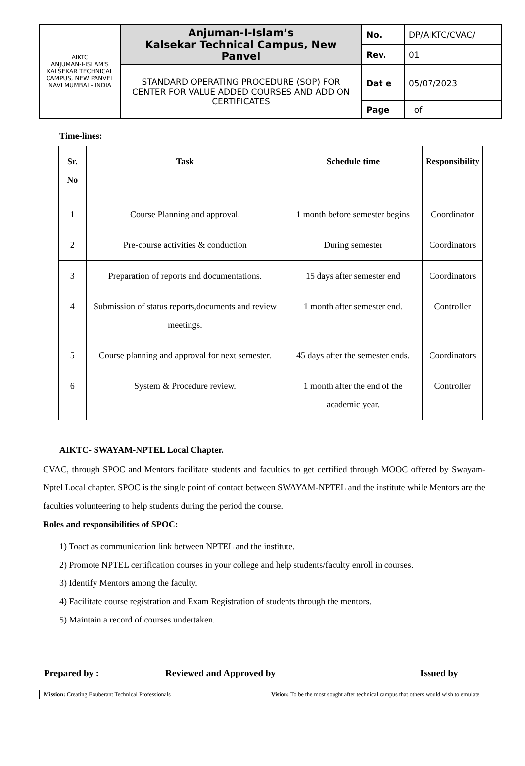| AIKTC ANJUMAN-I-ISLAM'S KALSEKAR TECHNICAL CAMPUS, NEW PANVEL NAVI MUMBAI - INDIA | Anjuman-I-Islam’s Kalsekar Technical Campus, New Panvel | No. | DP/AIKTC/CVAC/ |
| | | Rev. | 01 |
| | STANDARD OPERATING PROCEDURE (SOP) FOR CENTER FOR VALUE ADDED COURSES AND ADD ON CERTIFICATES | Dat e | 05/07/2023 |
| | | Page | of |
Time-lines:
| Sr. No | Task | Schedule time | Responsibility |
| --- | --- | --- | --- |
| 1 | Course Planning and approval. | 1 month before semester begins | Coordinator |
| 2 | Pre-course activities & conduction | During semester | Coordinators |
| 3 | Preparation of reports and documentations. | 15 days after semester end | Coordinators |
| 4 | Submission of status reports,documents and review meetings. | 1 month after semester end. | Controller |
| 5 | Course planning and approval for next semester. | 45 days after the semester ends. | Coordinators |
| 6 | System & Procedure review. | 1 month after the end of the academic year. | Controller |
AIKTC- SWAYAM-NPTEL Local Chapter.
CVAC, through SPOC and Mentors facilitate students and faculties to get certified through MOOC offered by Swayam-Nptel Local chapter. SPOC is the single point of contact between SWAYAM-NPTEL and the institute while Mentors are the faculties volunteering to help students during the period the course.
Roles and responsibilities of SPOC:
1) Toact as communication link between NPTEL and the institute.
2) Promote NPTEL certification courses in your college and help students/faculty enroll in courses.
3) Identify Mentors among the faculty.
4) Facilitate course registration and Exam Registration of students through the mentors.
5) Maintain a record of courses undertaken.
Prepared by : Reviewed and Approved by Issued by
Mission: Creating Exuberant Technical Professionals Vision: To be the most sought after technical campus that others would wish to emulate.